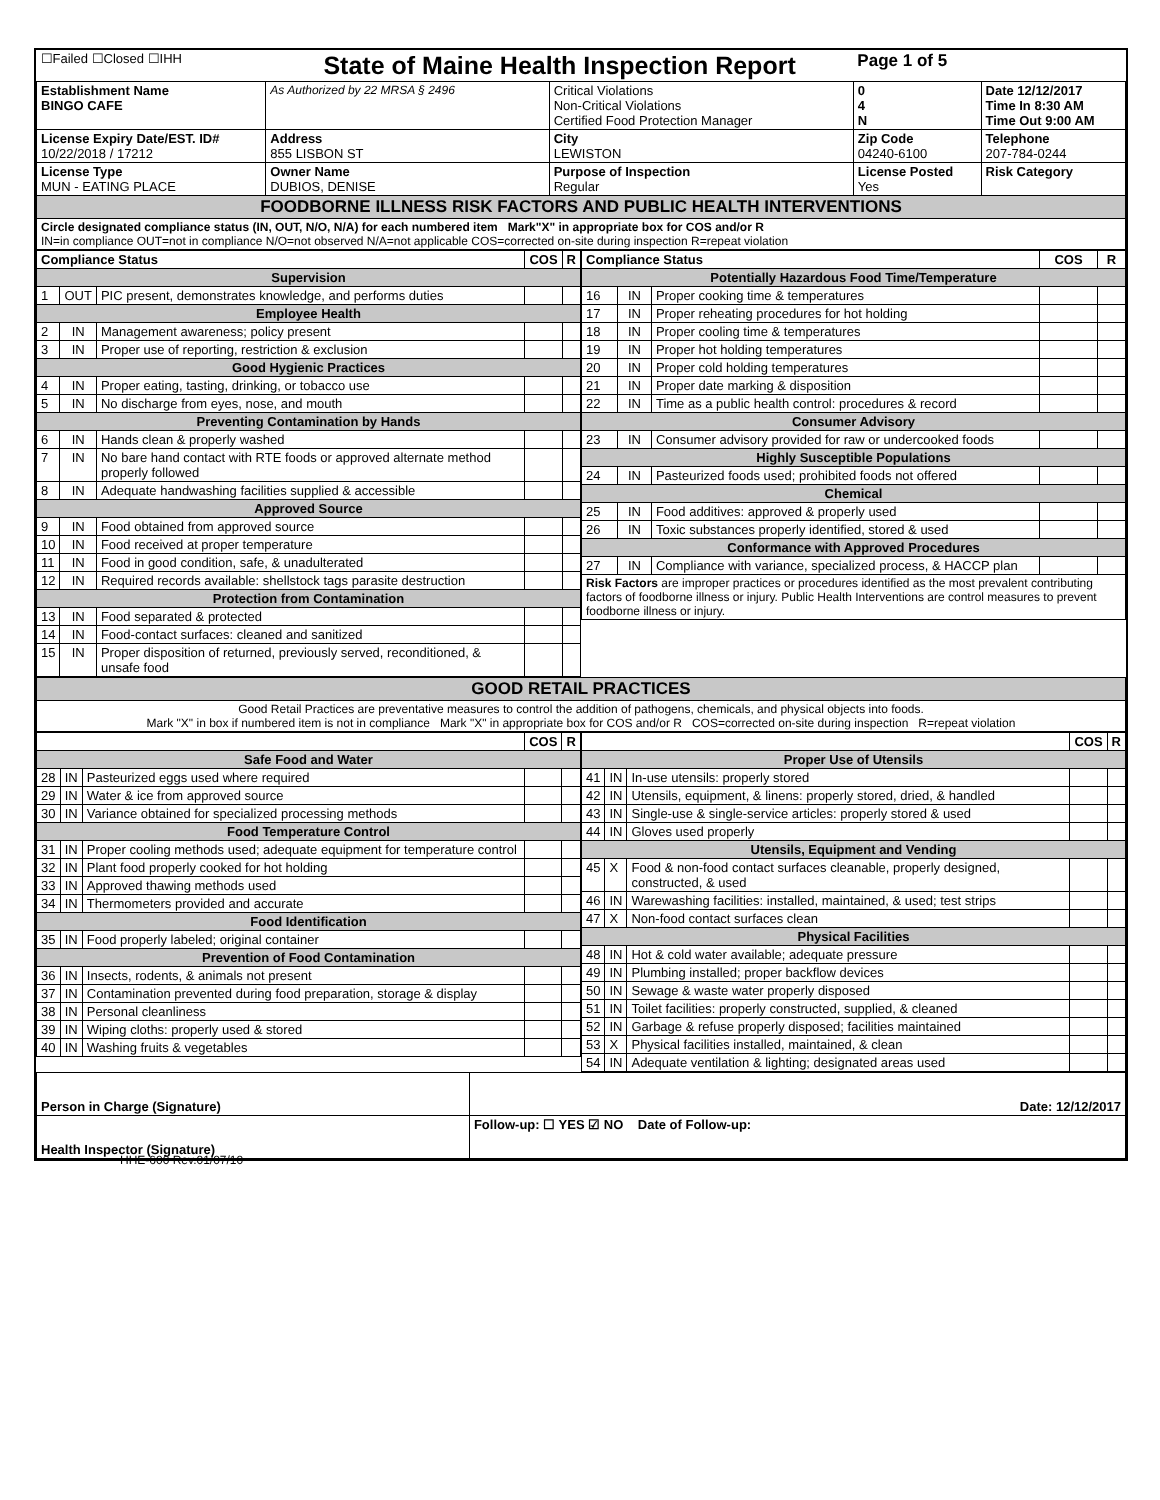| ☐Failed ☐Closed ☐IHH | State of Maine Health Inspection Report | | Page 1 of 5 | |
| Establishment Name BINGO CAFE | As Authorized by 22 MRSA § 2496 | Critical Violations Non-Critical Violations Certified Food Protection Manager | 0 4 N | Date 12/12/2017 Time In 8:30 AM Time Out 9:00 AM |
| License Expiry Date/EST. ID# 10/22/2018 / 17212 | Address 855 LISBON ST | City LEWISTON | Zip Code 04240-6100 | Telephone 207-784-0244 |
| License Type MUN - EATING PLACE | Owner Name DUBIOS, DENISE | Purpose of Inspection Regular | License Posted Yes | Risk Category |
| FOODBORNE ILLNESS RISK FACTORS AND PUBLIC HEALTH INTERVENTIONS | | | | |
| Circle designated compliance status (IN, OUT, N/O, N/A) for each numbered item Mark"X" in appropriate box for COS and/or R IN=in compliance OUT=not in compliance N/O=not observed N/A=not applicable COS=corrected on-site during inspection R=repeat violation | | | | |
| Compliance Status | | | COS | R |
| --- | --- | --- | --- | --- |
| Supervision | | | | |
| 1 | OUT | PIC present, demonstrates knowledge, and performs duties | | |
| Employee Health | | | | |
| 2 | IN | Management awareness; policy present | | |
| 3 | IN | Proper use of reporting, restriction & exclusion | | |
| Good Hygienic Practices | | | | |
| 4 | IN | Proper eating, tasting, drinking, or tobacco use | | |
| 5 | IN | No discharge from eyes, nose, and mouth | | |
| Preventing Contamination by Hands | | | | |
| 6 | IN | Hands clean & properly washed | | |
| 7 | IN | No bare hand contact with RTE foods or approved alternate method properly followed | | |
| 8 | IN | Adequate handwashing facilities supplied & accessible | | |
| Approved Source | | | | |
| 9 | IN | Food obtained from approved source | | |
| 10 | IN | Food received at proper temperature | | |
| 11 | IN | Food in good condition, safe, & unadulterated | | |
| 12 | IN | Required records available: shellstock tags parasite destruction | | |
| Protection from Contamination | | | | |
| 13 | IN | Food separated & protected | | |
| 14 | IN | Food-contact surfaces: cleaned and sanitized | | |
| 15 | IN | Proper disposition of returned, previously served, reconditioned, & unsafe food | | |
| Compliance Status | | | COS | R |
| --- | --- | --- | --- | --- |
| Potentially Hazardous Food Time/Temperature | | | | |
| 16 | IN | Proper cooking time & temperatures | | |
| 17 | IN | Proper reheating procedures for hot holding | | |
| 18 | IN | Proper cooling time & temperatures | | |
| 19 | IN | Proper hot holding temperatures | | |
| 20 | IN | Proper cold holding temperatures | | |
| 21 | IN | Proper date marking & disposition | | |
| 22 | IN | Time as a public health control: procedures & record | | |
| Consumer Advisory | | | | |
| 23 | IN | Consumer advisory provided for raw or undercooked foods | | |
| Highly Susceptible Populations | | | | |
| 24 | IN | Pasteurized foods used; prohibited foods not offered | | |
| Chemical | | | | |
| 25 | IN | Food additives: approved & properly used | | |
| 26 | IN | Toxic substances properly identified, stored & used | | |
| Conformance with Approved Procedures | | | | |
| 27 | IN | Compliance with variance, specialized process, & HACCP plan | | |
| Risk Factors are improper practices or procedures identified as the most prevalent contributing factors of foodborne illness or injury. Public Health Interventions are control measures to prevent foodborne illness or injury. | | | | |
| GOOD RETAIL PRACTICES |
| Good Retail Practices are preventative measures to control the addition of pathogens, chemicals, and physical objects into foods. Mark "X" in box if numbered item is not in compliance Mark "X" in appropriate box for COS and/or R COS=corrected on-site during inspection R=repeat violation |
| | | | COS | R |
| --- | --- | --- | --- | --- |
| Safe Food and Water | | | | |
| 28 | IN | Pasteurized eggs used where required | | |
| 29 | IN | Water & ice from approved source | | |
| 30 | IN | Variance obtained for specialized processing methods | | |
| Food Temperature Control | | | | |
| 31 | IN | Proper cooling methods used; adequate equipment for temperature control | | |
| 32 | IN | Plant food properly cooked for hot holding | | |
| 33 | IN | Approved thawing methods used | | |
| 34 | IN | Thermometers provided and accurate | | |
| Food Identification | | | | |
| 35 | IN | Food properly labeled; original container | | |
| Prevention of Food Contamination | | | | |
| 36 | IN | Insects, rodents, & animals not present | | |
| 37 | IN | Contamination prevented during food preparation, storage & display | | |
| 38 | IN | Personal cleanliness | | |
| 39 | IN | Wiping cloths: properly used & stored | | |
| 40 | IN | Washing fruits & vegetables | | |
| | | | COS | R |
| --- | --- | --- | --- | --- |
| Proper Use of Utensils | | | | |
| 41 | IN | In-use utensils: properly stored | | |
| 42 | IN | Utensils, equipment, & linens: properly stored, dried, & handled | | |
| 43 | IN | Single-use & single-service articles: properly stored & used | | |
| 44 | IN | Gloves used properly | | |
| Utensils, Equipment and Vending | | | | |
| 45 | X | Food & non-food contact surfaces cleanable, properly designed, constructed, & used | | |
| 46 | IN | Warewashing facilities: installed, maintained, & used; test strips | | |
| 47 | X | Non-food contact surfaces clean | | |
| Physical Facilities | | | | |
| 48 | IN | Hot & cold water available; adequate pressure | | |
| 49 | IN | Plumbing installed; proper backflow devices | | |
| 50 | IN | Sewage & waste water properly disposed | | |
| 51 | IN | Toilet facilities: properly constructed, supplied, & cleaned | | |
| 52 | IN | Garbage & refuse properly disposed; facilities maintained | | |
| 53 | X | Physical facilities installed, maintained, & clean | | |
| 54 | IN | Adequate ventilation & lighting; designated areas used | | |
| Person in Charge (Signature) | Date: 12/12/2017 |
| Health Inspector (Signature) | Follow-up: ☐ YES ☑ NO Date of Follow-up: |
HHE-600 Rev.01/07/10